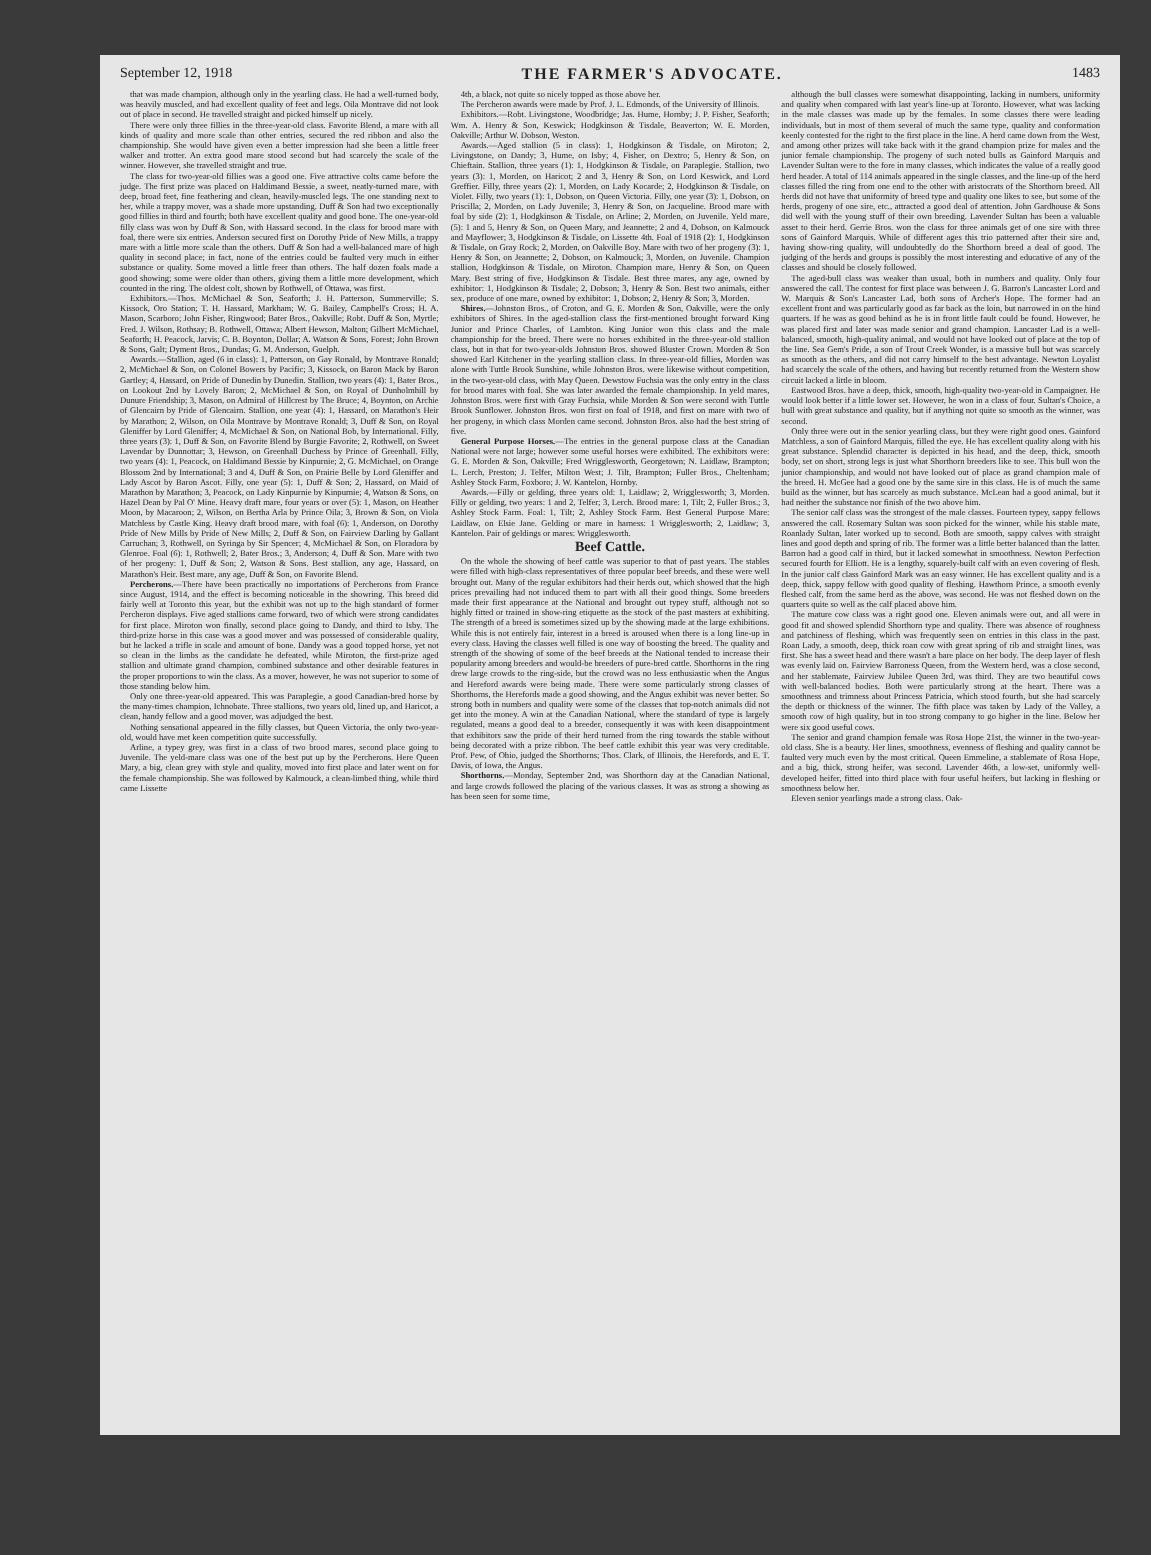September 12, 1918 THE FARMER'S ADVOCATE. 1483
that was made champion, although only in the yearling class. He had a well-turned body, was heavily muscled, and had excellent quality of feet and legs. Oila Montrave did not look out of place in second. He travelled straight and picked himself up nicely.
There were only three fillies in the three-year-old class. Favorite Blend, a mare with all kinds of quality and more scale than other entries, secured the red ribbon and also the championship. She would have given even a better impression had she been a little freer walker and trotter. An extra good mare stood second but had scarcely the scale of the winner. However, she travelled straight and true.
The class for two-year-old fillies was a good one. Five attractive colts came before the judge. The first prize was placed on Haldimand Bessie, a sweet, neatly-turned mare, with deep, broad feet, fine feathering and clean, heavily-muscled legs. The one standing next to her, while a trappy mover, was a shade more upstanding. Duff & Son had two exceptionally good fillies in third and fourth; both have excellent quality and good bone. The one-year-old filly class was won by Duff & Son, with Hassard second. In the class for brood mare with foal, there were six entries. Anderson secured first on Dorothy Pride of New Mills, a trappy mare with a little more scale than the others. Duff & Son had a well-balanced mare of high quality in second place; in fact, none of the entries could be faulted very much in either substance or quality. Some moved a little freer than others. The half dozen foals made a good showing; some were older than others, giving them a little more development, which counted in the ring. The oldest colt, shown by Rothwell, of Ottawa, was first.
Exhibitors.—Thos. McMichael & Son, Seaforth; J. H. Patterson, Summerville; S. Kissock, Oro Station; T. H. Hassard, Markham; W. G. Bailey, Campbell's Cross; H. A. Mason, Scarboro; John Fisher, Ringwood; Bater Bros., Oakville; Robt. Duff & Son, Myrtle; Fred. J. Wilson, Rothsay; B. Rothwell, Ottawa; Albert Hewson, Malton; Gilbert McMichael, Seaforth; H. Peacock, Jarvis; C. B. Boynton, Dollar; A. Watson & Sons, Forest; John Brown & Sons, Galt; Dyment Bros., Dundas; G. M. Anderson, Guelph.
Awards.—Stallion, aged (6 in class): 1, Patterson, on Gay Ronald, by Montrave Ronald; 2, McMichael & Son, on Colonel Bowers by Pacific; 3, Kissock, on Baron Mack by Baron Gartley; 4, Hassard, on Pride of Dunedin by Dunedin. Stallion, two years (4): 1, Bater Bros., on Lookout 2nd by Lovely Baron; 2, McMichael & Son, on Royal of Dunholmhill by Dunure Friendship; 3, Mason, on Admiral of Hillcrest by The Bruce; 4, Boynton, on Archie of Glencairn by Pride of Glencairn. Stallion, one year (4): 1, Hassard, on Marathon's Heir by Marathon; 2, Wilson, on Oila Montrave by Montrave Ronald; 3, Duff & Son, on Royal Gleniffer by Lord Gleniffer; 4, McMichael & Son, on National Bob, by International. Filly, three years (3): 1, Duff & Son, on Favorite Blend by Burgie Favorite; 2, Rothwell, on Sweet Lavendar by Dunnottar; 3, Hewson, on Greenhall Duchess by Prince of Greenhall. Filly, two years (4): 1, Peacock, on Haldimand Bessie by Kinpurnie; 2, G. McMichael, on Orange Blossom 2nd by International; 3 and 4, Duff & Son, on Prairie Belle by Lord Gleniffer and Lady Ascot by Baron Ascot. Filly, one year (5): 1, Duff & Son; 2, Hassard, on Maid of Marathon by Marathon; 3, Peacock, on Lady Kinpurnie by Kinpurnie; 4, Watson & Sons, on Hazel Dean by Pal O' Mine. Heavy draft mare, four years or over (5): 1, Mason, on Heather Moon, by Macaroon; 2, Wilson, on Bertha Arla by Prince Oila; 3, Brown & Son, on Viola Matchless by Castle King. Heavy draft brood mare, with foal (6): 1, Anderson, on Dorothy Pride of New Mills by Pride of New Mills; 2, Duff & Son, on Fairview Darling by Gallant Carruchan; 3, Rothwell, on Syringa by Sir Spencer; 4, McMichael & Son, on Floradora by Glenroe. Foal (6): 1, Rothwell; 2, Bater Bros.; 3, Anderson; 4, Duff & Son. Mare with two of her progeny: 1, Duff & Son; 2, Watson & Sons. Best stallion, any age, Hassard, on Marathon's Heir. Best mare, any age, Duff & Son, on Favorite Blend.
Percherons.—There have been practically no importations of Percherons from France since August, 1914, and the effect is becoming noticeable in the showring. This breed did fairly well at Toronto this year, but the exhibit was not up to the high standard of former Percheron displays. Five aged stallions came forward, two of which were strong candidates for first place. Miroton won finally, second place going to Dandy, and third to Isby. The third-prize horse in this case was a good mover and was possessed of considerable quality, but he lacked a trifle in scale and amount of bone. Dandy was a good topped horse, yet not so clean in the limbs as the candidate he defeated, while Miroton, the first-prize aged stallion and ultimate grand champion, combined substance and other desirable features in the proper proportions to win the class. As a mover, however, he was not superior to some of those standing below him.
Only one three-year-old appeared. This was Paraplegie, a good Canadian-bred horse by the many-times champion, Ichnobate. Three stallions, two years old, lined up, and Haricot, a clean, handy fellow and a good mover, was adjudged the best.
Nothing sensational appeared in the filly classes, but Queen Victoria, the only two-year-old, would have met keen competition quite successfully.
Arline, a typey grey, was first in a class of two brood mares, second place going to Juvenile. The yeld-mare class was one of the best put up by the Percherons. Here Queen Mary, a big, clean grey with style and quality, moved into first place and later went on for the female championship. She was followed by Kalmouck, a clean-limbed thing, while third came Lissette
4th, a black, not quite so nicely topped as those above her.
The Percheron awards were made by Prof. J. L. Edmonds, of the University of Illinois.
Exhibitors.—Robt. Livingstone, Woodbridge; Jas. Hume, Hornby; J. P. Fisher, Seaforth; Wm. A. Henry & Son, Keswick; Hodgkinson & Tisdale, Beaverton; W. E. Morden, Oakville; Arthur W. Dobson, Weston.
Awards.—Aged stallion (5 in class): 1, Hodgkinson & Tisdale, on Miroton; 2, Livingstone, on Dandy; 3, Hume, on Isby; 4, Fisher, on Dextro; 5, Henry & Son, on Chieftain. Stallion, three years (1): 1, Hodgkinson & Tisdale, on Paraplegie. Stallion, two years (3): 1, Morden, on Haricot; 2 and 3, Henry & Son, on Lord Keswick, and Lord Greffier. Filly, three years (2): 1, Morden, on Lady Kocarde; 2, Hodgkinson & Tisdale, on Violet. Filly, two years (1): 1, Dobson, on Queen Victoria. Filly, one year (3): 1, Dobson, on Priscilla; 2, Morden, on Lady Juvenile; 3, Henry & Son, on Jacqueline. Brood mare with foal by side (2): 1, Hodgkinson & Tisdale, on Arline; 2, Morden, on Juvenile. Yeld mare, (5): 1 and 5, Henry & Son, on Queen Mary, and Jeannette; 2 and 4, Dobson, on Kalmouck and Mayflower; 3, Hodgkinson & Tisdale, on Lissette 4th. Foal of 1918 (2): 1, Hodgkinson & Tisdale, on Gray Rock; 2, Morden, on Oakville Boy. Mare with two of her progeny (3): 1, Henry & Son, on Jeannette; 2, Dobson, on Kalmouck; 3, Morden, on Juvenile. Champion stallion, Hodgkinson & Tisdale, on Miroton. Champion mare, Henry & Son, on Queen Mary. Best string of five, Hodgkinson & Tisdale. Best three mares, any age, owned by exhibitor: 1, Hodgkinson & Tisdale; 2, Dobson; 3, Henry & Son. Best two animals, either sex, produce of one mare, owned by exhibitor: 1, Dobson; 2, Henry & Son; 3, Morden.
Shires.—Johnston Bros., of Croton, and G. E. Morden & Son, Oakville, were the only exhibitors of Shires. In the aged-stallion class the first-mentioned brought forward King Junior and Prince Charles, of Lambton. King Junior won this class and the male championship for the breed. There were no horses exhibited in the three-year-old stallion class, but in that for two-year-olds Johnston Bros. showed Bluster Crown. Morden & Son showed Earl Kitchener in the yearling stallion class. In three-year-old fillies, Morden was alone with Tuttle Brook Sunshine, while Johnston Bros. were likewise without competition, in the two-year-old class, with May Queen. Dewstow Fuchsia was the only entry in the class for brood mares with foal. She was later awarded the female championship. In yeld mares, Johnston Bros. were first with Gray Fuchsia, while Morden & Son were second with Tuttle Brook Sunflower. Johnston Bros. won first on foal of 1918, and first on mare with two of her progeny, in which class Morden came second. Johnston Bros. also had the best string of five.
General Purpose Horses.—The entries in the general purpose class at the Canadian National were not large; however some useful horses were exhibited. The exhibitors were: G. E. Morden & Son, Oakville; Fred Wrigglesworth, Georgetown; N. Laidlaw, Brampton; L. Lerch, Preston; J. Telfer, Milton West; J. Tilt, Brampton; Fuller Bros., Cheltenham; Ashley Stock Farm, Foxboro; J. W. Kantelon, Hornby.
Awards.—Filly or gelding, three years old: 1, Laidlaw; 2, Wrigglesworth; 3, Morden. Filly or gelding, two years: 1 and 2, Telfer; 3, Lerch. Brood mare: 1, Tilt; 2, Fuller Bros.; 3, Ashley Stock Farm. Foal: 1, Tilt; 2, Ashley Stock Farm. Best General Purpose Mare: Laidlaw, on Elsie Jane. Gelding or mare in harness: 1 Wrigglesworth; 2, Laidlaw; 3, Kantelon. Pair of geldings or mares: Wrigglesworth.
Beef Cattle.
On the whole the showing of beef cattle was superior to that of past years. The stables were filled with high-class representatives of three popular beef breeds, and these were well brought out. Many of the regular exhibitors had their herds out, which showed that the high prices prevailing had not induced them to part with all their good things. Some breeders made their first appearance at the National and brought out typey stuff, although not so highly fitted or trained in show-ring etiquette as the stock of the past masters at exhibiting. The strength of a breed is sometimes sized up by the showing made at the large exhibitions. While this is not entirely fair, interest in a breed is aroused when there is a long line-up in every class. Having the classes well filled is one way of boosting the breed. The quality and strength of the showing of some of the beef breeds at the National tended to increase their popularity among breeders and would-be breeders of pure-bred cattle. Shorthorns in the ring drew large crowds to the ring-side, but the crowd was no less enthusiastic when the Angus and Hereford awards were being made. There were some particularly strong classes of Shorthorns, the Herefords made a good showing, and the Angus exhibit was never better. So strong both in numbers and quality were some of the classes that top-notch animals did not get into the money. A win at the Canadian National, where the standard of type is largely regulated, means a good deal to a breeder, consequently it was with keen disappointment that exhibitors saw the pride of their herd turned from the ring towards the stable without being decorated with a prize ribbon. The beef cattle exhibit this year was very creditable. Prof. Pew, of Ohio, judged the Shorthorns; Thos. Clark, of Illinois, the Herefords, and E. T. Davis, of Iowa, the Angus.
Shorthorns.—Monday, September 2nd, was Shorthorn day at the Canadian National, and large crowds followed the placing of the various classes. It was as strong a showing as has been seen for some time,
although the bull classes were somewhat disappointing, lacking in numbers, uniformity and quality when compared with last year's line-up at Toronto. However, what was lacking in the male classes was made up by the females. In some classes there were leading individuals, but in most of them several of much the same type, quality and conformation keenly contested for the right to the first place in the line. A herd came down from the West, and among other prizes will take back with it the grand champion prize for males and the junior female championship. The progeny of such noted bulls as Gainford Marquis and Lavender Sultan were to the fore in many classes, which indicates the value of a really good herd header. A total of 114 animals appeared in the single classes, and the line-up of the herd classes filled the ring from one end to the other with aristocrats of the Shorthorn breed. All herds did not have that uniformity of breed type and quality one likes to see, but some of the herds, progeny of one sire, etc., attracted a good deal of attention. John Gardhouse & Sons did well with the young stuff of their own breeding. Lavender Sultan has been a valuable asset to their herd. Gerrie Bros. won the class for three animals get of one sire with three sons of Gainford Marquis. While of different ages this trio patterned after their sire and, having show-ring quality, will undoubtedly do the Shorthorn breed a deal of good. The judging of the herds and groups is possibly the most interesting and educative of any of the classes and should be closely followed.
The aged-bull class was weaker than usual, both in numbers and quality. Only four answered the call. The contest for first place was between J. G. Barron's Lancaster Lord and W. Marquis & Son's Lancaster Lad, both sons of Archer's Hope. The former had an excellent front and was particularly good as far back as the loin, but narrowed in on the hind quarters. If he was as good behind as he is in front little fault could be found. However, he was placed first and later was made senior and grand champion. Lancaster Lad is a well-balanced, smooth, high-quality animal, and would not have looked out of place at the top of the line. Sea Gem's Pride, a son of Trout Creek Wonder, is a massive bull but was scarcely as smooth as the others, and did not carry himself to the best advantage. Newton Loyalist had scarcely the scale of the others, and having but recently returned from the Western show circuit lacked a little in bloom.
Eastwood Bros. have a deep, thick, smooth, high-quality two-year-old in Campaigner. He would look better if a little lower set. However, he won in a class of four. Sultan's Choice, a bull with great substance and quality, but if anything not quite so smooth as the winner, was second.
Only three were out in the senior yearling class, but they were right good ones. Gainford Matchless, a son of Gainford Marquis, filled the eye. He has excellent quality along with his great substance. Splendid character is depicted in his head, and the deep, thick, smooth body, set on short, strong legs is just what Shorthorn breeders like to see. This bull won the junior championship, and would not have looked out of place as grand champion male of the breed. H. McGee had a good one by the same sire in this class. He is of much the same build as the winner, but has scarcely as much substance. McLean had a good animal, but it had neither the substance nor finish of the two above him.
The senior calf class was the strongest of the male classes. Fourteen typey, sappy fellows answered the call. Rosemary Sultan was soon picked for the winner, while his stable mate, Roanlady Sultan, later worked up to second. Both are smooth, sappy calves with straight lines and good depth and spring of rib. The former was a little better balanced than the latter. Barron had a good calf in third, but it lacked somewhat in smoothness. Newton Perfection secured fourth for Elliott. He is a lengthy, squarely-built calf with an even covering of flesh. In the junior calf class Gainford Mark was an easy winner. He has excellent quality and is a deep, thick, sappy fellow with good quality of fleshing. Hawthorn Prince, a smooth evenly fleshed calf, from the same herd as the above, was second. He was not fleshed down on the quarters quite so well as the calf placed above him.
The mature cow class was a right good one. Eleven animals were out, and all were in good fit and showed splendid Shorthorn type and quality. There was absence of roughness and patchiness of fleshing, which was frequently seen on entries in this class in the past. Roan Lady, a smooth, deep, thick roan cow with great spring of rib and straight lines, was first. She has a sweet head and there wasn't a bare place on her body. The deep layer of flesh was evenly laid on. Fairview Barroness Queen, from the Western herd, was a close second, and her stablemate, Fairview Jubilee Queen 3rd, was third. They are two beautiful cows with well-balanced bodies. Both were particularly strong at the heart. There was a smoothness and trimness about Princess Patricia, which stood fourth, but she had scarcely the depth or thickness of the winner. The fifth place was taken by Lady of the Valley, a smooth cow of high quality, but in too strong company to go higher in the line. Below her were six good useful cows.
The senior and grand champion female was Rosa Hope 21st, the winner in the two-year-old class. She is a beauty. Her lines, smoothness, evenness of fleshing and quality cannot be faulted very much even by the most critical. Queen Emmeline, a stablemate of Rosa Hope, and a big, thick, strong heifer, was second. Lavender 46th, a low-set, uniformly well-developed heifer, fitted into third place with four useful heifers, but lacking in fleshing or smoothness below her.
Eleven senior yearlings made a strong class. Oak-